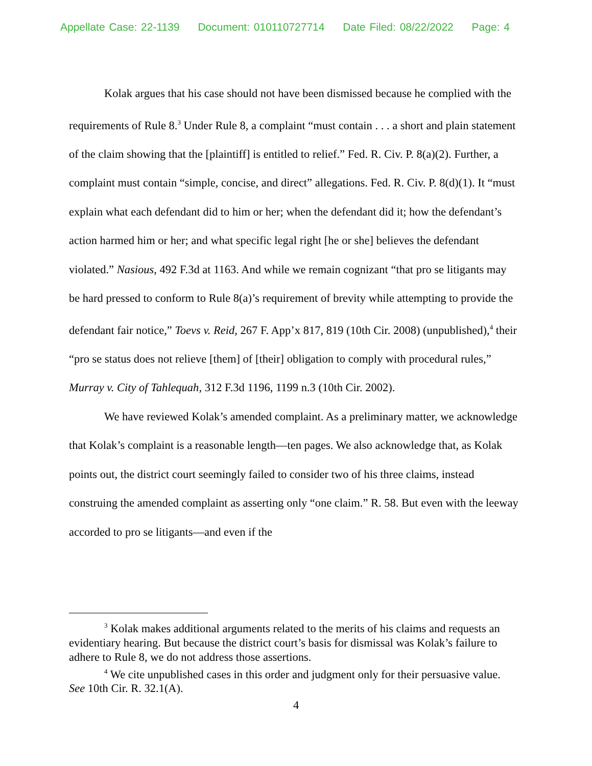Appellate Case: 22-1139 Document: 010110727714 Date Filed: 08/22/2022 Page: 4
Kolak argues that his case should not have been dismissed because he complied with the requirements of Rule 8.<sup>3</sup> Under Rule 8, a complaint “must contain . . . a short and plain statement of the claim showing that the [plaintiff] is entitled to relief.” Fed. R. Civ. P. 8(a)(2). Further, a complaint must contain “simple, concise, and direct” allegations. Fed. R. Civ. P. 8(d)(1). It “must explain what each defendant did to him or her; when the defendant did it; how the defendant’s action harmed him or her; and what specific legal right [he or she] believes the defendant violated.” Nasious, 492 F.3d at 1163. And while we remain cognizant “that pro se litigants may be hard pressed to conform to Rule 8(a)’s requirement of brevity while attempting to provide the defendant fair notice,” Toevs v. Reid, 267 F. App’x 817, 819 (10th Cir. 2008) (unpublished),<sup>4</sup> their “pro se status does not relieve [them] of [their] obligation to comply with procedural rules,” Murray v. City of Tahlequah, 312 F.3d 1196, 1199 n.3 (10th Cir. 2002).
We have reviewed Kolak’s amended complaint. As a preliminary matter, we acknowledge that Kolak’s complaint is a reasonable length—ten pages. We also acknowledge that, as Kolak points out, the district court seemingly failed to consider two of his three claims, instead construing the amended complaint as asserting only “one claim.” R. 58. But even with the leeway accorded to pro se litigants—and even if the
<sup>3</sup> Kolak makes additional arguments related to the merits of his claims and requests an evidentiary hearing. But because the district court’s basis for dismissal was Kolak’s failure to adhere to Rule 8, we do not address those assertions.
<sup>4</sup> We cite unpublished cases in this order and judgment only for their persuasive value. See 10th Cir. R. 32.1(A).
4